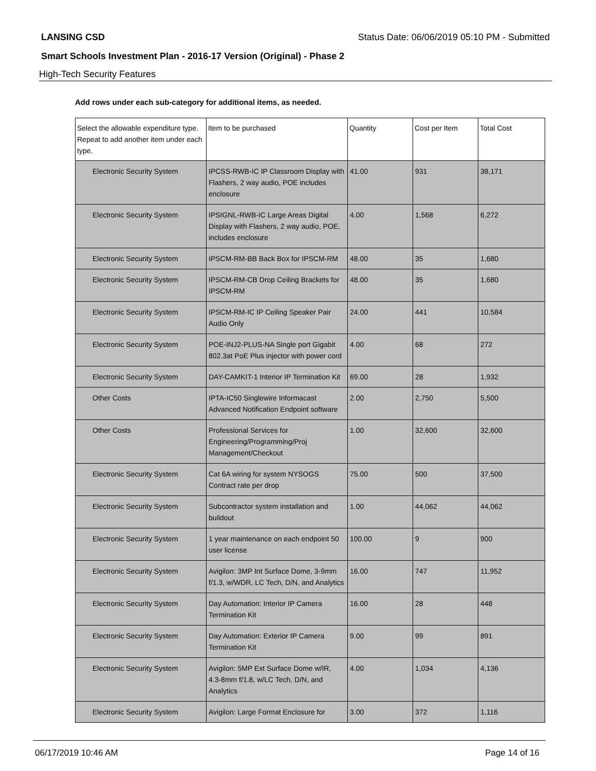LANSING CSD Status Date: 06/06/2019 05:10 PM - Submitted
Smart Schools Investment Plan - 2016-17 Version (Original) - Phase 2
High-Tech Security Features
Add rows under each sub-category for additional items, as needed.
| Select the allowable expenditure type. Repeat to add another item under each type. | Item to be purchased | Quantity | Cost per Item | Total Cost |
| --- | --- | --- | --- | --- |
| Electronic Security System | IPCSS-RWB-IC IP Classroom Display with Flashers, 2 way audio, POE includes enclosure | 41.00 | 931 | 38,171 |
| Electronic Security System | IPSIGNL-RWB-IC Large Areas Digital Display with Flashers, 2 way audio, POE, includes enclosure | 4.00 | 1,568 | 6,272 |
| Electronic Security System | IPSCM-RM-BB Back Box for IPSCM-RM | 48.00 | 35 | 1,680 |
| Electronic Security System | IPSCM-RM-CB Drop Ceiling Brackets for IPSCM-RM | 48.00 | 35 | 1,680 |
| Electronic Security System | IPSCM-RM-IC IP Ceiling Speaker Pair Audio Only | 24.00 | 441 | 10,584 |
| Electronic Security System | POE-INJ2-PLUS-NA Single port Gigabit 802.3at PoE Plus injector with power cord | 4.00 | 68 | 272 |
| Electronic Security System | DAY-CAMKIT-1 Interior IP Termination Kit | 69.00 | 28 | 1,932 |
| Other Costs | IPTA-IC50 Singlewire Informacast Advanced Notification Endpoint software | 2.00 | 2,750 | 5,500 |
| Other Costs | Professional Services for Engineering/Programming/Proj Management/Checkout | 1.00 | 32,600 | 32,600 |
| Electronic Security System | Cat 6A wiring for system NYSOGS Contract rate per drop | 75.00 | 500 | 37,500 |
| Electronic Security System | Subcontractor system installation and buildout | 1.00 | 44,062 | 44,062 |
| Electronic Security System | 1 year maintenance on each endpoint 50 user license | 100.00 | 9 | 900 |
| Electronic Security System | Avigilon: 3MP Int Surface Dome, 3-9mm f/1.3, w/WDR, LC Tech, D/N, and Analytics | 16.00 | 747 | 11,952 |
| Electronic Security System | Day Automation: Interior IP Camera Termination Kit | 16.00 | 28 | 448 |
| Electronic Security System | Day Automation: Exterior IP Camera Termination Kit | 9.00 | 99 | 891 |
| Electronic Security System | Avigilon: 5MP Ext Surface Dome w/IR, 4.3-8mm f/1.8, w/LC Tech, D/N, and Analytics | 4.00 | 1,034 | 4,136 |
| Electronic Security System | Avigilon: Large Format Enclosure for | 3.00 | 372 | 1,116 |
06/17/2019 10:46 AM Page 14 of 16